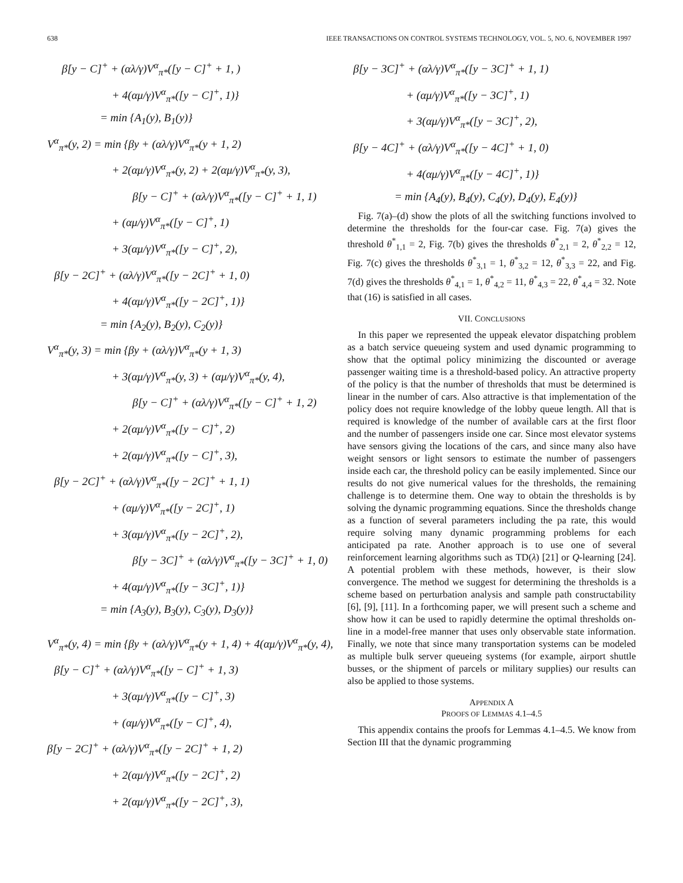638 IEEE TRANSACTIONS ON CONTROL SYSTEMS TECHNOLOGY, VOL. 5, NO. 6, NOVEMBER 1997
β[y − C]<sup>+</sup> + (αλ/γ)V<sup>α</sup><sub>π*</sub>([y − C]<sup>+</sup> + 1, )
+ 4(αμ/γ)V<sup>α</sup><sub>π*</sub>([y − C]<sup>+</sup>, 1)}
= min {A<sub>1</sub>(y), B<sub>1</sub>(y)}
V<sup>α</sup><sub>π*</sub>(y, 2) = min {βy + (αλ/γ)V<sup>α</sup><sub>π*</sub>(y + 1, 2)
+ 2(αμ/γ)V<sup>α</sup><sub>π*</sub>(y, 2) + 2(αμ/γ)V<sup>α</sup><sub>π*</sub>(y, 3),
β[y − C]<sup>+</sup> + (αλ/γ)V<sup>α</sup><sub>π*</sub>([y − C]<sup>+</sup> + 1, 1)
+ (αμ/γ)V<sup>α</sup><sub>π*</sub>([y − C]<sup>+</sup>, 1)
+ 3(αμ/γ)V<sup>α</sup><sub>π*</sub>([y − C]<sup>+</sup>, 2),
β[y − 2C]<sup>+</sup> + (αλ/γ)V<sup>α</sup><sub>π*</sub>([y − 2C]<sup>+</sup> + 1, 0)
+ 4(αμ/γ)V<sup>α</sup><sub>π*</sub>([y − 2C]<sup>+</sup>, 1)}
= min {A<sub>2</sub>(y), B<sub>2</sub>(y), C<sub>2</sub>(y)}
V<sup>α</sup><sub>π*</sub>(y, 3) = min {βy + (αλ/γ)V<sup>α</sup><sub>π*</sub>(y + 1, 3)
+ 3(αμ/γ)V<sup>α</sup><sub>π*</sub>(y, 3) + (αμ/γ)V<sup>α</sup><sub>π*</sub>(y, 4),
β[y − C]<sup>+</sup> + (αλ/γ)V<sup>α</sup><sub>π*</sub>([y − C]<sup>+</sup> + 1, 2)
+ 2(αμ/γ)V<sup>α</sup><sub>π*</sub>([y − C]<sup>+</sup>, 2)
+ 2(αμ/γ)V<sup>α</sup><sub>π*</sub>([y − C]<sup>+</sup>, 3),
β[y − 2C]<sup>+</sup> + (αλ/γ)V<sup>α</sup><sub>π*</sub>([y − 2C]<sup>+</sup> + 1, 1)
+ (αμ/γ)V<sup>α</sup><sub>π*</sub>([y − 2C]<sup>+</sup>, 1)
+ 3(αμ/γ)V<sup>α</sup><sub>π*</sub>([y − 2C]<sup>+</sup>, 2),
β[y − 3C]<sup>+</sup> + (αλ/γ)V<sup>α</sup><sub>π*</sub>([y − 3C]<sup>+</sup> + 1, 0)
+ 4(αμ/γ)V<sup>α</sup><sub>π*</sub>([y − 3C]<sup>+</sup>, 1)}
= min {A<sub>3</sub>(y), B<sub>3</sub>(y), C<sub>3</sub>(y), D<sub>3</sub>(y)}
V<sup>α</sup><sub>π*</sub>(y, 4) = min {βy + (αλ/γ)V<sup>α</sup><sub>π*</sub>(y + 1, 4) + 4(αμ/γ)V<sup>α</sup><sub>π*</sub>(y, 4),
β[y − C]<sup>+</sup> + (αλ/γ)V<sup>α</sup><sub>π*</sub>([y − C]<sup>+</sup> + 1, 3)
+ 3(αμ/γ)V<sup>α</sup><sub>π*</sub>([y − C]<sup>+</sup>, 3)
+ (αμ/γ)V<sup>α</sup><sub>π*</sub>([y − C]<sup>+</sup>, 4),
β[y − 2C]<sup>+</sup> + (αλ/γ)V<sup>α</sup><sub>π*</sub>([y − 2C]<sup>+</sup> + 1, 2)
+ 2(αμ/γ)V<sup>α</sup><sub>π*</sub>([y − 2C]<sup>+</sup>, 2)
+ 2(αμ/γ)V<sup>α</sup><sub>π*</sub>([y − 2C]<sup>+</sup>, 3),
β[y − 3C]<sup>+</sup> + (αλ/γ)V<sup>α</sup><sub>π*</sub>([y − 3C]<sup>+</sup> + 1, 1)
+ (αμ/γ)V<sup>α</sup><sub>π*</sub>([y − 3C]<sup>+</sup>, 1)
+ 3(αμ/γ)V<sup>α</sup><sub>π*</sub>([y − 3C]<sup>+</sup>, 2),
β[y − 4C]<sup>+</sup> + (αλ/γ)V<sup>α</sup><sub>π*</sub>([y − 4C]<sup>+</sup> + 1, 0)
+ 4(αμ/γ)V<sup>α</sup><sub>π*</sub>([y − 4C]<sup>+</sup>, 1)}
= min {A<sub>4</sub>(y), B<sub>4</sub>(y), C<sub>4</sub>(y), D<sub>4</sub>(y), E<sub>4</sub>(y)}
Fig. 7(a)–(d) show the plots of all the switching functions involved to determine the thresholds for the four-car case. Fig. 7(a) gives the threshold θ<sup>*</sup><sub>1,1</sub> = 2, Fig. 7(b) gives the thresholds θ<sup>*</sup><sub>2,1</sub> = 2, θ<sup>*</sup><sub>2,2</sub> = 12, Fig. 7(c) gives the thresholds θ<sup>*</sup><sub>3,1</sub> = 1, θ<sup>*</sup><sub>3,2</sub> = 12, θ<sup>*</sup><sub>3,3</sub> = 22, and Fig. 7(d) gives the thresholds θ<sup>*</sup><sub>4,1</sub> = 1, θ<sup>*</sup><sub>4,2</sub> = 11, θ<sup>*</sup><sub>4,3</sub> = 22, θ<sup>*</sup><sub>4,4</sub> = 32. Note that (16) is satisfied in all cases.
VII. CONCLUSIONS
In this paper we represented the uppeak elevator dispatching problem as a batch service queueing system and used dynamic programming to show that the optimal policy minimizing the discounted or average passenger waiting time is a threshold-based policy. An attractive property of the policy is that the number of thresholds that must be determined is linear in the number of cars. Also attractive is that implementation of the policy does not require knowledge of the lobby queue length. All that is required is knowledge of the number of available cars at the first floor and the number of passengers inside one car. Since most elevator systems have sensors giving the locations of the cars, and since many also have weight sensors or light sensors to estimate the number of passengers inside each car, the threshold policy can be easily implemented. Since our results do not give numerical values for the thresholds, the remaining challenge is to determine them. One way to obtain the thresholds is by solving the dynamic programming equations. Since the thresholds change as a function of several parameters including the pa rate, this would require solving many dynamic programming problems for each anticipated pa rate. Another approach is to use one of several reinforcement learning algorithms such as TD(λ) [21] or Q-learning [24]. A potential problem with these methods, however, is their slow convergence. The method we suggest for determining the thresholds is a scheme based on perturbation analysis and sample path constructability [6], [9], [11]. In a forthcoming paper, we will present such a scheme and show how it can be used to rapidly determine the optimal thresholds on-line in a model-free manner that uses only observable state information. Finally, we note that since many transportation systems can be modeled as multiple bulk server queueing systems (for example, airport shuttle busses, or the shipment of parcels or military supplies) our results can also be applied to those systems.
APPENDIX A
PROOFS OF LEMMAS 4.1–4.5
This appendix contains the proofs for Lemmas 4.1–4.5. We know from Section III that the dynamic programming